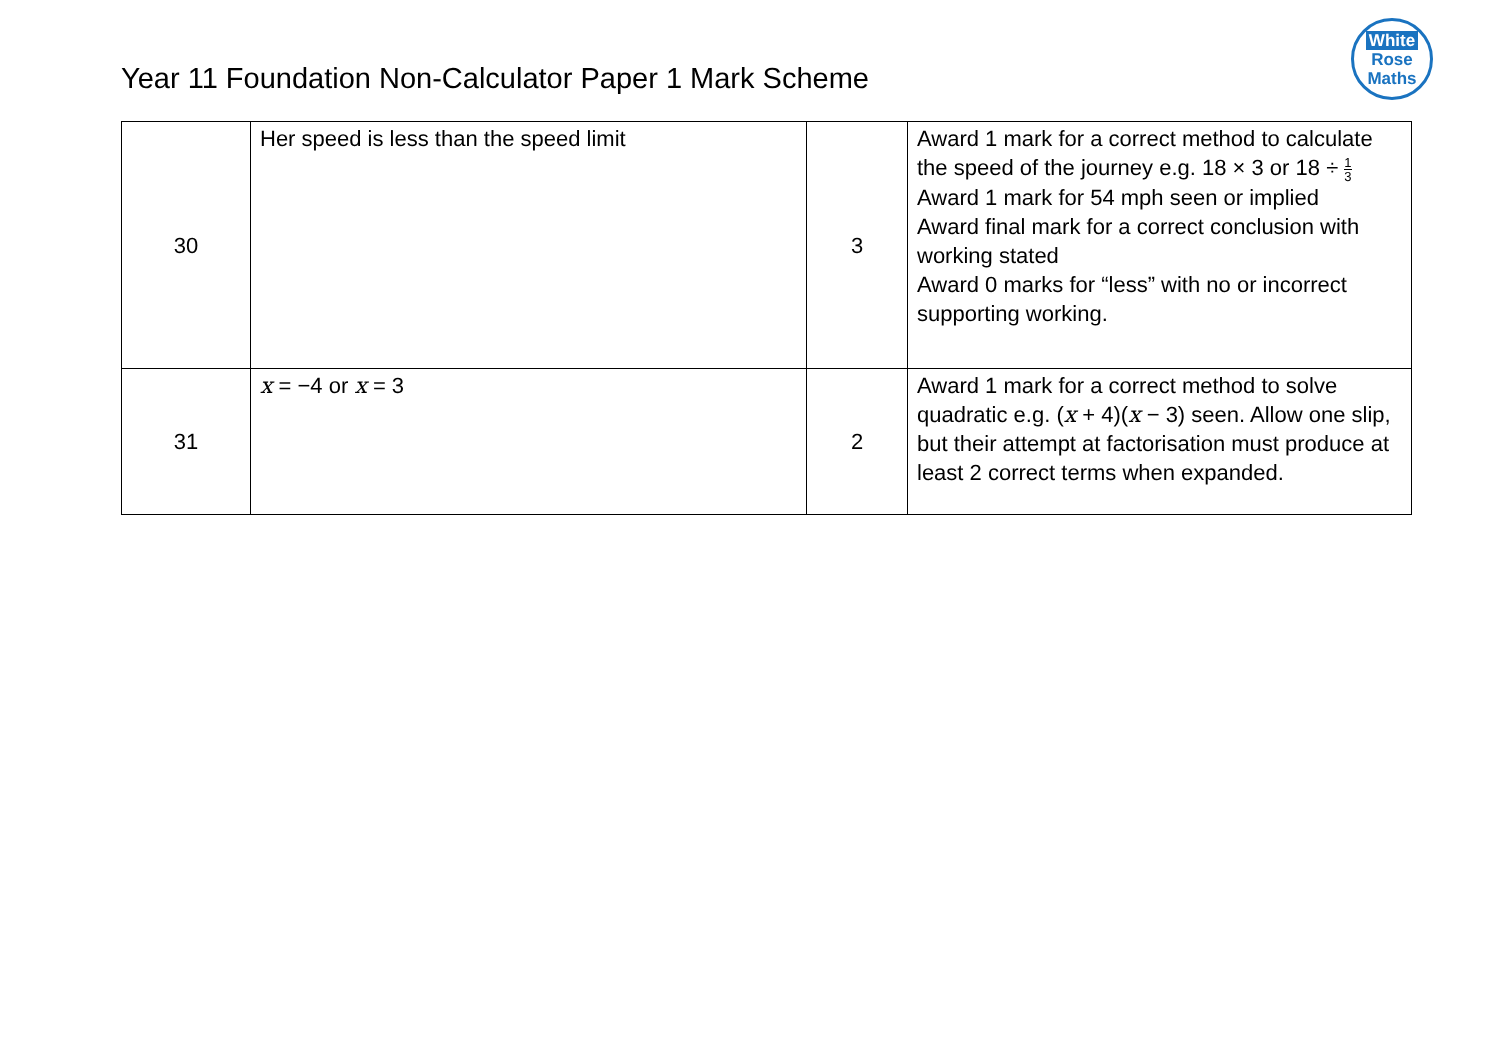Year 11 Foundation Non-Calculator Paper 1 Mark Scheme
White
Rose
Maths
| 30 | Her speed is less than the speed limit | 3 | Award 1 mark for a correct method to calculate the speed of the journey e.g. 18 × 3 or 18 ÷ 1 3 Award 1 mark for 54 mph seen or implied Award final mark for a correct conclusion with working stated Award 0 marks for “less” with no or incorrect supporting working. |
| 31 | x = −4 or x = 3 | 2 | Award 1 mark for a correct method to solve quadratic e.g. ( x + 4)( x − 3) seen. Allow one slip, but their attempt at factorisation must produce at least 2 correct terms when expanded. |